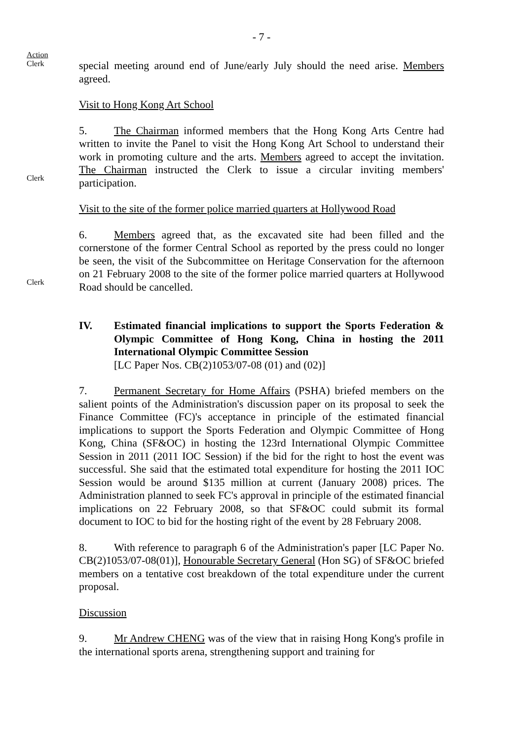- 7 -
Action
Clerk
special meeting around end of June/early July should the need arise. Members agreed.
Visit to Hong Kong Art School
5. The Chairman informed members that the Hong Kong Arts Centre had written to invite the Panel to visit the Hong Kong Art School to understand their work in promoting culture and the arts. Members agreed to accept the invitation. The Chairman instructed the Clerk to issue a circular inviting members' participation.
Clerk
Visit to the site of the former police married quarters at Hollywood Road
6. Members agreed that, as the excavated site had been filled and the cornerstone of the former Central School as reported by the press could no longer be seen, the visit of the Subcommittee on Heritage Conservation for the afternoon on 21 February 2008 to the site of the former police married quarters at Hollywood Road should be cancelled.
Clerk
IV. Estimated financial implications to support the Sports Federation & Olympic Committee of Hong Kong, China in hosting the 2011 International Olympic Committee Session
[LC Paper Nos. CB(2)1053/07-08 (01) and (02)]
7. Permanent Secretary for Home Affairs (PSHA) briefed members on the salient points of the Administration's discussion paper on its proposal to seek the Finance Committee (FC)'s acceptance in principle of the estimated financial implications to support the Sports Federation and Olympic Committee of Hong Kong, China (SF&OC) in hosting the 123rd International Olympic Committee Session in 2011 (2011 IOC Session) if the bid for the right to host the event was successful. She said that the estimated total expenditure for hosting the 2011 IOC Session would be around $135 million at current (January 2008) prices. The Administration planned to seek FC's approval in principle of the estimated financial implications on 22 February 2008, so that SF&OC could submit its formal document to IOC to bid for the hosting right of the event by 28 February 2008.
8. With reference to paragraph 6 of the Administration's paper [LC Paper No. CB(2)1053/07-08(01)], Honourable Secretary General (Hon SG) of SF&OC briefed members on a tentative cost breakdown of the total expenditure under the current proposal.
Discussion
9. Mr Andrew CHENG was of the view that in raising Hong Kong's profile in the international sports arena, strengthening support and training for